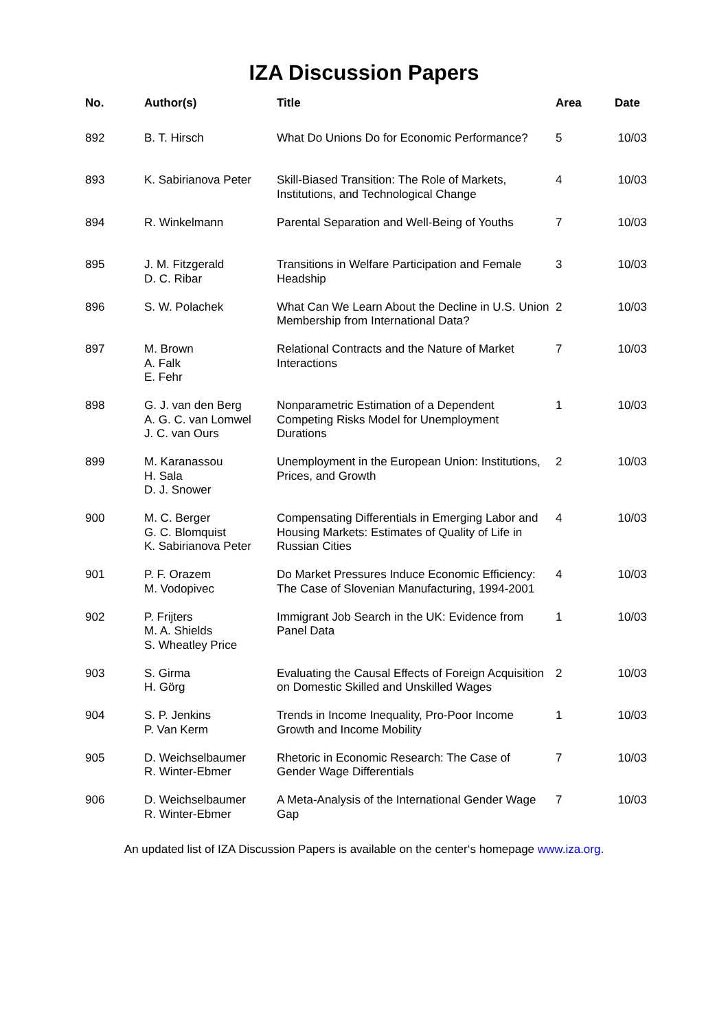IZA Discussion Papers
| No. | Author(s) | Title | Area | Date |
| --- | --- | --- | --- | --- |
| 892 | B. T. Hirsch | What Do Unions Do for Economic Performance? | 5 | 10/03 |
| 893 | K. Sabirianova Peter | Skill-Biased Transition: The Role of Markets, Institutions, and Technological Change | 4 | 10/03 |
| 894 | R. Winkelmann | Parental Separation and Well-Being of Youths | 7 | 10/03 |
| 895 | J. M. Fitzgerald D. C. Ribar | Transitions in Welfare Participation and Female Headship | 3 | 10/03 |
| 896 | S. W. Polachek | What Can We Learn About the Decline in U.S. Union Membership from International Data? | 2 | 10/03 |
| 897 | M. Brown A. Falk E. Fehr | Relational Contracts and the Nature of Market Interactions | 7 | 10/03 |
| 898 | G. J. van den Berg A. G. C. van Lomwel J. C. van Ours | Nonparametric Estimation of a Dependent Competing Risks Model for Unemployment Durations | 1 | 10/03 |
| 899 | M. Karanassou H. Sala D. J. Snower | Unemployment in the European Union: Institutions, Prices, and Growth | 2 | 10/03 |
| 900 | M. C. Berger G. C. Blomquist K. Sabirianova Peter | Compensating Differentials in Emerging Labor and Housing Markets: Estimates of Quality of Life in Russian Cities | 4 | 10/03 |
| 901 | P. F. Orazem M. Vodopivec | Do Market Pressures Induce Economic Efficiency: The Case of Slovenian Manufacturing, 1994-2001 | 4 | 10/03 |
| 902 | P. Frijters M. A. Shields S. Wheatley Price | Immigrant Job Search in the UK: Evidence from Panel Data | 1 | 10/03 |
| 903 | S. Girma H. Görg | Evaluating the Causal Effects of Foreign Acquisition on Domestic Skilled and Unskilled Wages | 2 | 10/03 |
| 904 | S. P. Jenkins P. Van Kerm | Trends in Income Inequality, Pro-Poor Income Growth and Income Mobility | 1 | 10/03 |
| 905 | D. Weichselbaumer R. Winter-Ebmer | Rhetoric in Economic Research: The Case of Gender Wage Differentials | 7 | 10/03 |
| 906 | D. Weichselbaumer R. Winter-Ebmer | A Meta-Analysis of the International Gender Wage Gap | 7 | 10/03 |
An updated list of IZA Discussion Papers is available on the center‘s homepage www.iza.org.